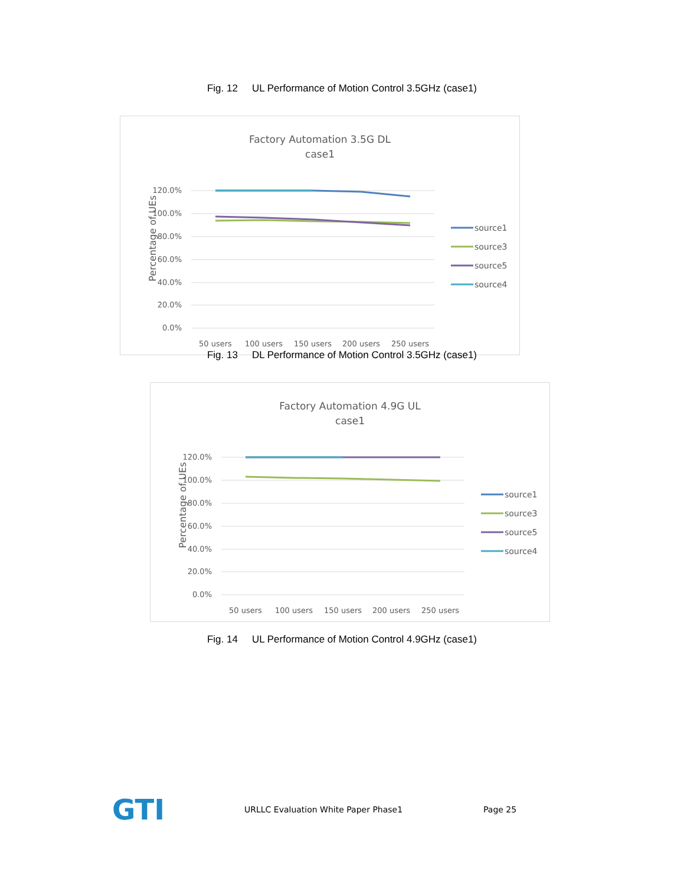Fig. 12 UL Performance of Motion Control 3.5GHz (case1)
Factory Automation 3.5G DL
case1
120.0%
100.0%
80.0%
60.0%
40.0%
20.0%
0.0%
Percentage of UEs
50 users
100 users
150 users
200 users
250 users
source1
source3
source5
source4
Fig. 13 DL Performance of Motion Control 3.5GHz (case1)
Factory Automation 4.9G UL
case1
120.0%
100.0%
80.0%
60.0%
40.0%
20.0%
0.0%
Percentage of UEs
50 users
100 users
150 users
200 users
250 users
source1
source3
source5
source4
Fig. 14 UL Performance of Motion Control 4.9GHz (case1)
GTI
URLLC Evaluation White Paper Phase1 Page 25